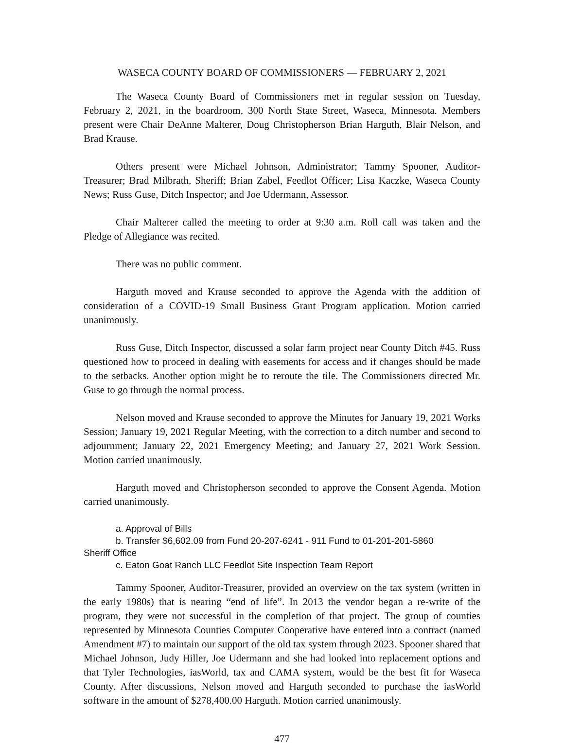WASECA COUNTY BOARD OF COMMISSIONERS — FEBRUARY 2, 2021
The Waseca County Board of Commissioners met in regular session on Tuesday, February 2, 2021, in the boardroom, 300 North State Street, Waseca, Minnesota. Members present were Chair DeAnne Malterer, Doug Christopherson Brian Harguth, Blair Nelson, and Brad Krause.
Others present were Michael Johnson, Administrator; Tammy Spooner, Auditor-Treasurer; Brad Milbrath, Sheriff; Brian Zabel, Feedlot Officer; Lisa Kaczke, Waseca County News; Russ Guse, Ditch Inspector; and Joe Udermann, Assessor.
Chair Malterer called the meeting to order at 9:30 a.m. Roll call was taken and the Pledge of Allegiance was recited.
There was no public comment.
Harguth moved and Krause seconded to approve the Agenda with the addition of consideration of a COVID-19 Small Business Grant Program application. Motion carried unanimously.
Russ Guse, Ditch Inspector, discussed a solar farm project near County Ditch #45. Russ questioned how to proceed in dealing with easements for access and if changes should be made to the setbacks. Another option might be to reroute the tile. The Commissioners directed Mr. Guse to go through the normal process.
Nelson moved and Krause seconded to approve the Minutes for January 19, 2021 Works Session; January 19, 2021 Regular Meeting, with the correction to a ditch number and second to adjournment; January 22, 2021 Emergency Meeting; and January 27, 2021 Work Session. Motion carried unanimously.
Harguth moved and Christopherson seconded to approve the Consent Agenda. Motion carried unanimously.
a. Approval of Bills
b. Transfer $6,602.09 from Fund 20-207-6241 - 911 Fund to 01-201-201-5860
Sheriff Office
c. Eaton Goat Ranch LLC Feedlot Site Inspection Team Report
Tammy Spooner, Auditor-Treasurer, provided an overview on the tax system (written in the early 1980s) that is nearing “end of life”. In 2013 the vendor began a re-write of the program, they were not successful in the completion of that project. The group of counties represented by Minnesota Counties Computer Cooperative have entered into a contract (named Amendment #7) to maintain our support of the old tax system through 2023. Spooner shared that Michael Johnson, Judy Hiller, Joe Udermann and she had looked into replacement options and that Tyler Technologies, iasWorld, tax and CAMA system, would be the best fit for Waseca County. After discussions, Nelson moved and Harguth seconded to purchase the iasWorld software in the amount of $278,400.00 Harguth. Motion carried unanimously.
477